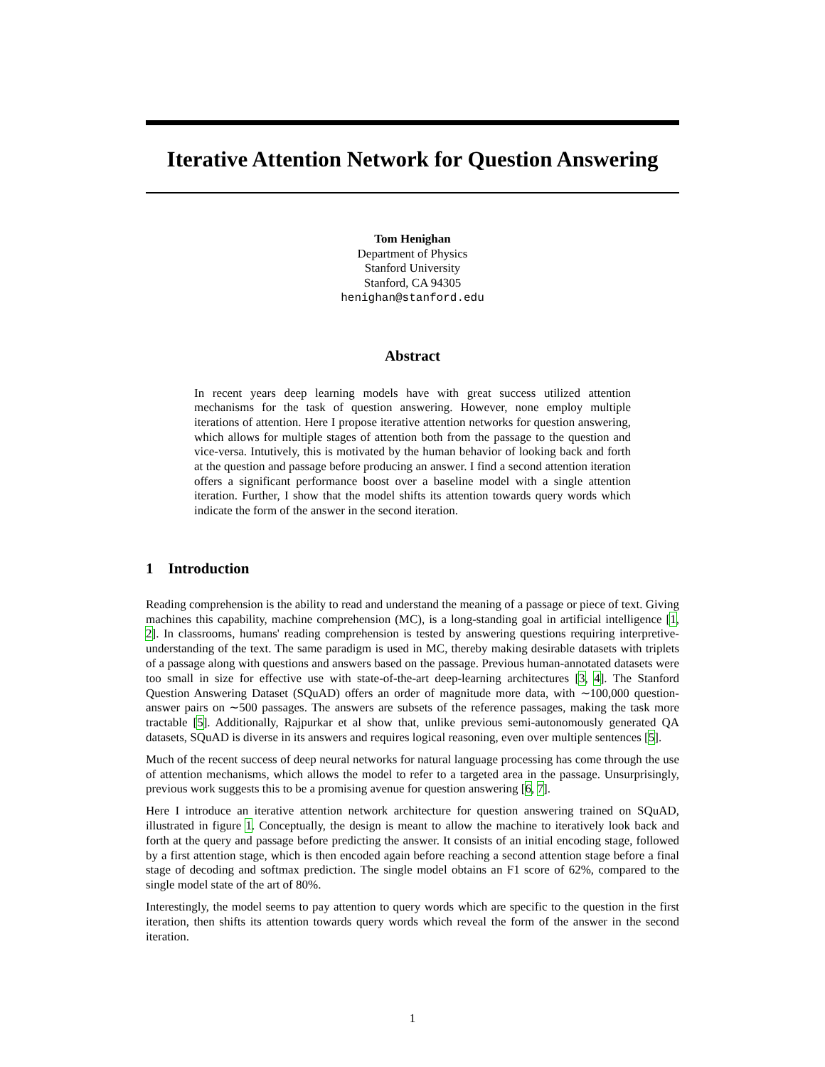Iterative Attention Network for Question Answering
Tom Henighan
Department of Physics
Stanford University
Stanford, CA 94305
henighan@stanford.edu
Abstract
In recent years deep learning models have with great success utilized attention mechanisms for the task of question answering. However, none employ multiple iterations of attention. Here I propose iterative attention networks for question answering, which allows for multiple stages of attention both from the passage to the question and vice-versa. Intutively, this is motivated by the human behavior of looking back and forth at the question and passage before producing an answer. I find a second attention iteration offers a significant performance boost over a baseline model with a single attention iteration. Further, I show that the model shifts its attention towards query words which indicate the form of the answer in the second iteration.
1 Introduction
Reading comprehension is the ability to read and understand the meaning of a passage or piece of text. Giving machines this capability, machine comprehension (MC), is a long-standing goal in artificial intelligence [1, 2]. In classrooms, humans' reading comprehension is tested by answering questions requiring interpretive-understanding of the text. The same paradigm is used in MC, thereby making desirable datasets with triplets of a passage along with questions and answers based on the passage. Previous human-annotated datasets were too small in size for effective use with state-of-the-art deep-learning architectures [3, 4]. The Stanford Question Answering Dataset (SQuAD) offers an order of magnitude more data, with ∼100,000 question-answer pairs on ∼500 passages. The answers are subsets of the reference passages, making the task more tractable [5]. Additionally, Rajpurkar et al show that, unlike previous semi-autonomously generated QA datasets, SQuAD is diverse in its answers and requires logical reasoning, even over multiple sentences [5].
Much of the recent success of deep neural networks for natural language processing has come through the use of attention mechanisms, which allows the model to refer to a targeted area in the passage. Unsurprisingly, previous work suggests this to be a promising avenue for question answering [6, 7].
Here I introduce an iterative attention network architecture for question answering trained on SQuAD, illustrated in figure 1. Conceptually, the design is meant to allow the machine to iteratively look back and forth at the query and passage before predicting the answer. It consists of an initial encoding stage, followed by a first attention stage, which is then encoded again before reaching a second attention stage before a final stage of decoding and softmax prediction. The single model obtains an F1 score of 62%, compared to the single model state of the art of 80%.
Interestingly, the model seems to pay attention to query words which are specific to the question in the first iteration, then shifts its attention towards query words which reveal the form of the answer in the second iteration.
1